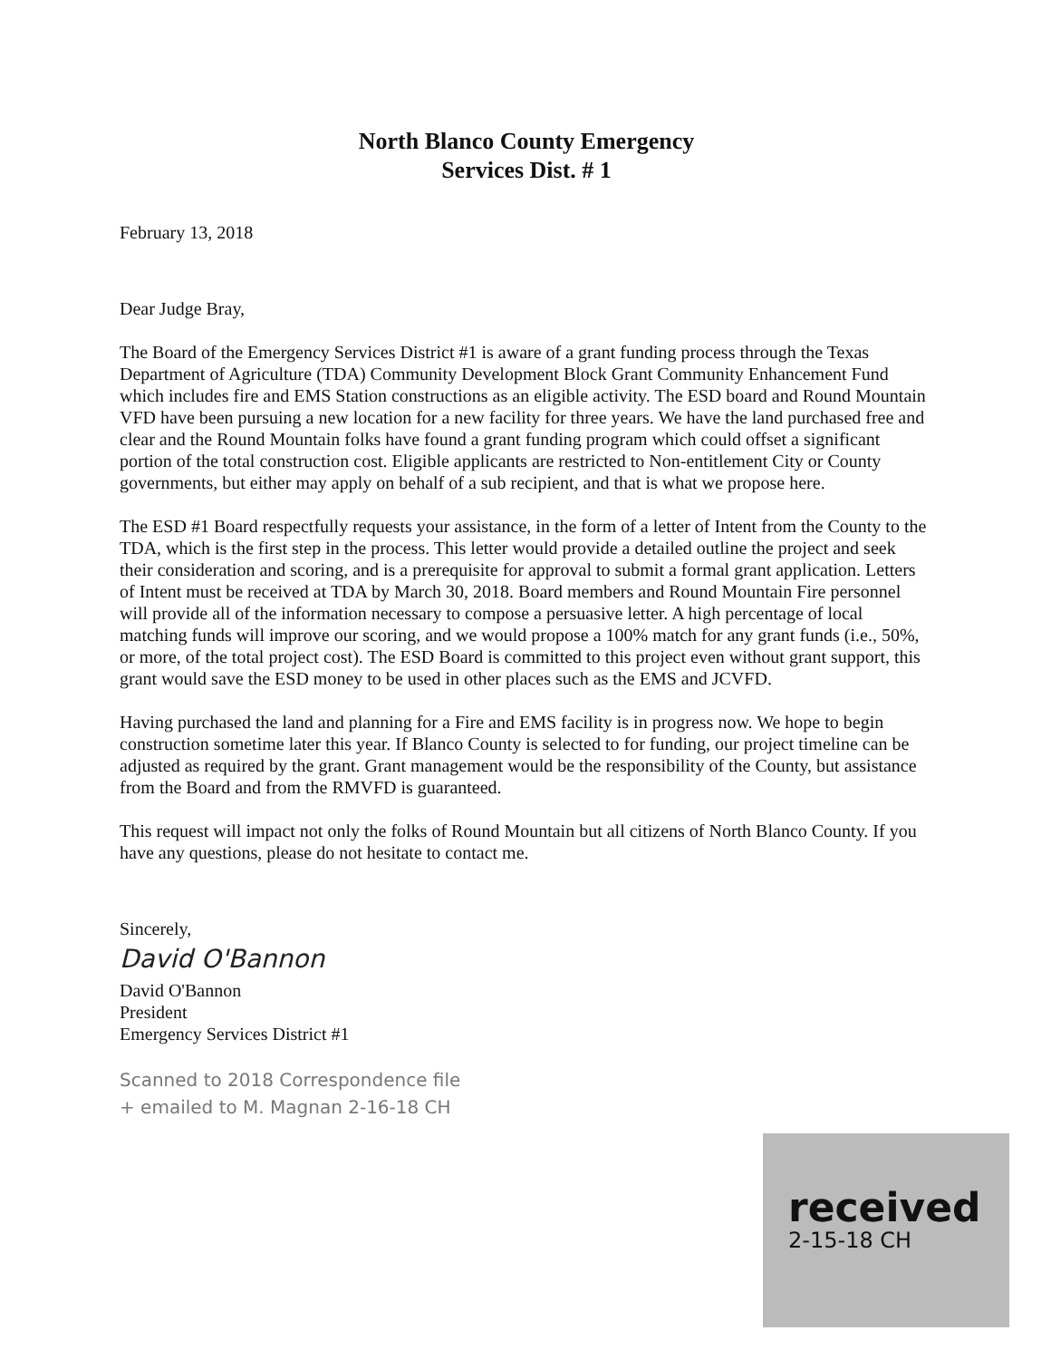North Blanco County Emergency
Services Dist. # 1
February 13, 2018
Dear Judge Bray,
The Board of the Emergency Services District #1 is aware of a grant funding process through the Texas Department of Agriculture (TDA) Community Development Block Grant Community Enhancement Fund which includes fire and EMS Station constructions as an eligible activity. The ESD board and Round Mountain VFD have been pursuing a new location for a new facility for three years. We have the land purchased free and clear and the Round Mountain folks have found a grant funding program which could offset a significant portion of the total construction cost. Eligible applicants are restricted to Non-entitlement City or County governments, but either may apply on behalf of a sub recipient, and that is what we propose here.
The ESD #1 Board respectfully requests your assistance, in the form of a letter of Intent from the County to the TDA, which is the first step in the process. This letter would provide a detailed outline the project and seek their consideration and scoring, and is a prerequisite for approval to submit a formal grant application. Letters of Intent must be received at TDA by March 30, 2018. Board members and Round Mountain Fire personnel will provide all of the information necessary to compose a persuasive letter. A high percentage of local matching funds will improve our scoring, and we would propose a 100% match for any grant funds (i.e., 50%, or more, of the total project cost). The ESD Board is committed to this project even without grant support, this grant would save the ESD money to be used in other places such as the EMS and JCVFD.
Having purchased the land and planning for a Fire and EMS facility is in progress now. We hope to begin construction sometime later this year. If Blanco County is selected to for funding, our project timeline can be adjusted as required by the grant. Grant management would be the responsibility of the County, but assistance from the Board and from the RMVFD is guaranteed.
This request will impact not only the folks of Round Mountain but all citizens of North Blanco County. If you have any questions, please do not hesitate to contact me.
Sincerely,
David O'Bannon
David O'Bannon
President
Emergency Services District #1
Scanned to 2018 Correspondence file
+ emailed to M. Magnan 2-16-18 CH
received
2-15-18 CH